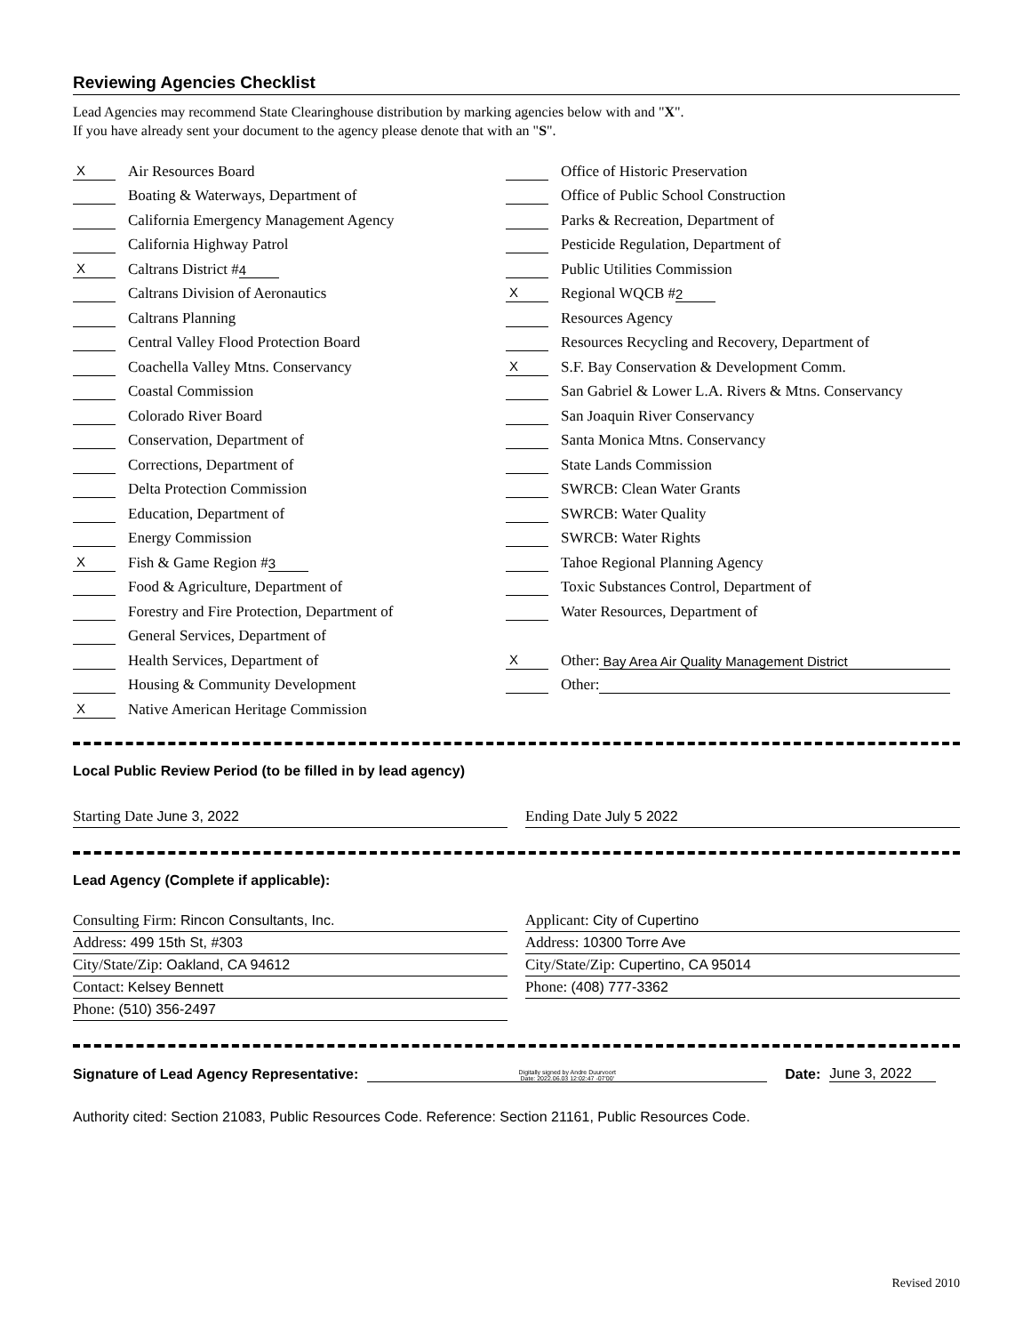Reviewing Agencies Checklist
Lead Agencies may recommend State Clearinghouse distribution by marking agencies below with and "X".
If you have already sent your document to the agency please denote that with an "S".
X Air Resources Board
Boating & Waterways, Department of
California Emergency Management Agency
California Highway Patrol
X Caltrans District # 4
Caltrans Division of Aeronautics
Caltrans Planning
Central Valley Flood Protection Board
Coachella Valley Mtns. Conservancy
Coastal Commission
Colorado River Board
Conservation, Department of
Corrections, Department of
Delta Protection Commission
Education, Department of
Energy Commission
X Fish & Game Region # 3
Food & Agriculture, Department of
Forestry and Fire Protection, Department of
General Services, Department of
Health Services, Department of
Housing & Community Development
X Native American Heritage Commission
Office of Historic Preservation
Office of Public School Construction
Parks & Recreation, Department of
Pesticide Regulation, Department of
Public Utilities Commission
X Regional WQCB # 2
Resources Agency
Resources Recycling and Recovery, Department of
X S.F. Bay Conservation & Development Comm.
San Gabriel & Lower L.A. Rivers & Mtns. Conservancy
San Joaquin River Conservancy
Santa Monica Mtns. Conservancy
State Lands Commission
SWRCB: Clean Water Grants
SWRCB: Water Quality
SWRCB: Water Rights
Tahoe Regional Planning Agency
Toxic Substances Control, Department of
Water Resources, Department of
X Other: Bay Area Air Quality Management District
Other:
Local Public Review Period (to be filled in by lead agency)
Starting Date June 3, 2022 Ending Date July 5 2022
Lead Agency (Complete if applicable):
Consulting Firm: Rincon Consultants, Inc.
Address: 499 15th St, #303
City/State/Zip: Oakland, CA 94612
Contact: Kelsey Bennett
Phone: (510) 356-2497
Applicant: City of Cupertino
Address: 10300 Torre Ave
City/State/Zip: Cupertino, CA 95014
Phone: (408) 777-3362
Signature of Lead Agency Representative: Digitally signed by Andre Duurvoort
Date: 2022.06.03 12:02:47 -07'00' Date: June 3, 2022
Authority cited: Section 21083, Public Resources Code. Reference: Section 21161, Public Resources Code.
Revised 2010